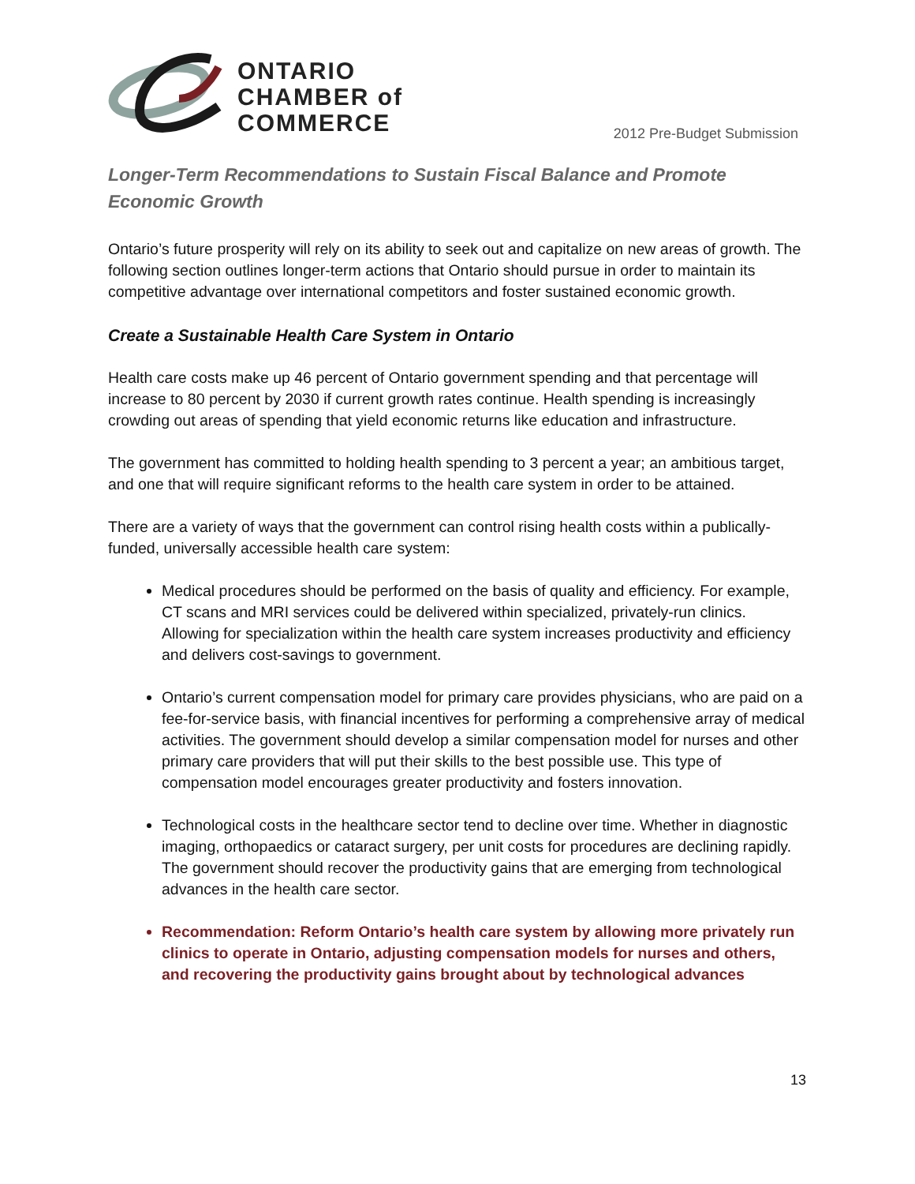ONTARIO
CHAMBER of
COMMERCE
2012 Pre-Budget Submission
Longer-Term Recommendations to Sustain Fiscal Balance and Promote Economic Growth
Ontario’s future prosperity will rely on its ability to seek out and capitalize on new areas of growth. The following section outlines longer-term actions that Ontario should pursue in order to maintain its competitive advantage over international competitors and foster sustained economic growth.
Create a Sustainable Health Care System in Ontario
Health care costs make up 46 percent of Ontario government spending and that percentage will increase to 80 percent by 2030 if current growth rates continue. Health spending is increasingly crowding out areas of spending that yield economic returns like education and infrastructure.
The government has committed to holding health spending to 3 percent a year; an ambitious target, and one that will require significant reforms to the health care system in order to be attained.
There are a variety of ways that the government can control rising health costs within a publically-funded, universally accessible health care system:
Medical procedures should be performed on the basis of quality and efficiency. For example, CT scans and MRI services could be delivered within specialized, privately-run clinics. Allowing for specialization within the health care system increases productivity and efficiency and delivers cost-savings to government.
Ontario’s current compensation model for primary care provides physicians, who are paid on a fee-for-service basis, with financial incentives for performing a comprehensive array of medical activities. The government should develop a similar compensation model for nurses and other primary care providers that will put their skills to the best possible use. This type of compensation model encourages greater productivity and fosters innovation.
Technological costs in the healthcare sector tend to decline over time. Whether in diagnostic imaging, orthopaedics or cataract surgery, per unit costs for procedures are declining rapidly. The government should recover the productivity gains that are emerging from technological advances in the health care sector.
Recommendation: Reform Ontario’s health care system by allowing more privately run clinics to operate in Ontario, adjusting compensation models for nurses and others, and recovering the productivity gains brought about by technological advances
13